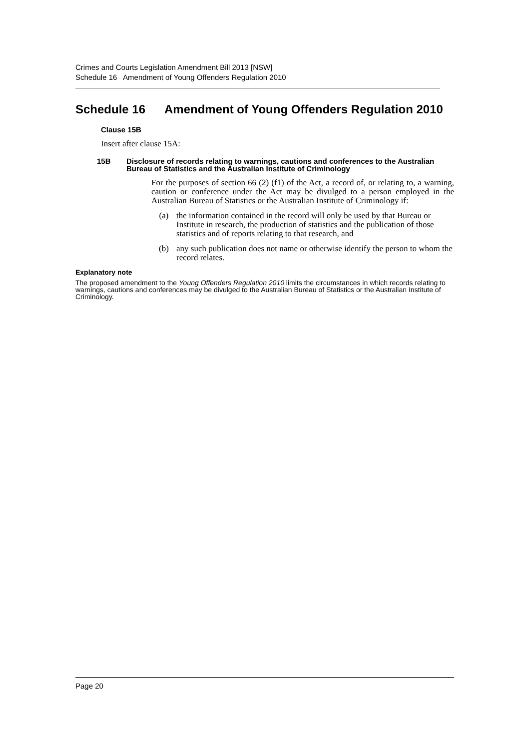Crimes and Courts Legislation Amendment Bill 2013 [NSW]
Schedule 16 Amendment of Young Offenders Regulation 2010
Schedule 16 Amendment of Young Offenders Regulation 2010
Clause 15B
Insert after clause 15A:
15B Disclosure of records relating to warnings, cautions and conferences to the Australian Bureau of Statistics and the Australian Institute of Criminology
For the purposes of section 66 (2) (f1) of the Act, a record of, or relating to, a warning, caution or conference under the Act may be divulged to a person employed in the Australian Bureau of Statistics or the Australian Institute of Criminology if:
(a) the information contained in the record will only be used by that Bureau or Institute in research, the production of statistics and the publication of those statistics and of reports relating to that research, and
(b) any such publication does not name or otherwise identify the person to whom the record relates.
Explanatory note
The proposed amendment to the Young Offenders Regulation 2010 limits the circumstances in which records relating to warnings, cautions and conferences may be divulged to the Australian Bureau of Statistics or the Australian Institute of Criminology.
Page 20